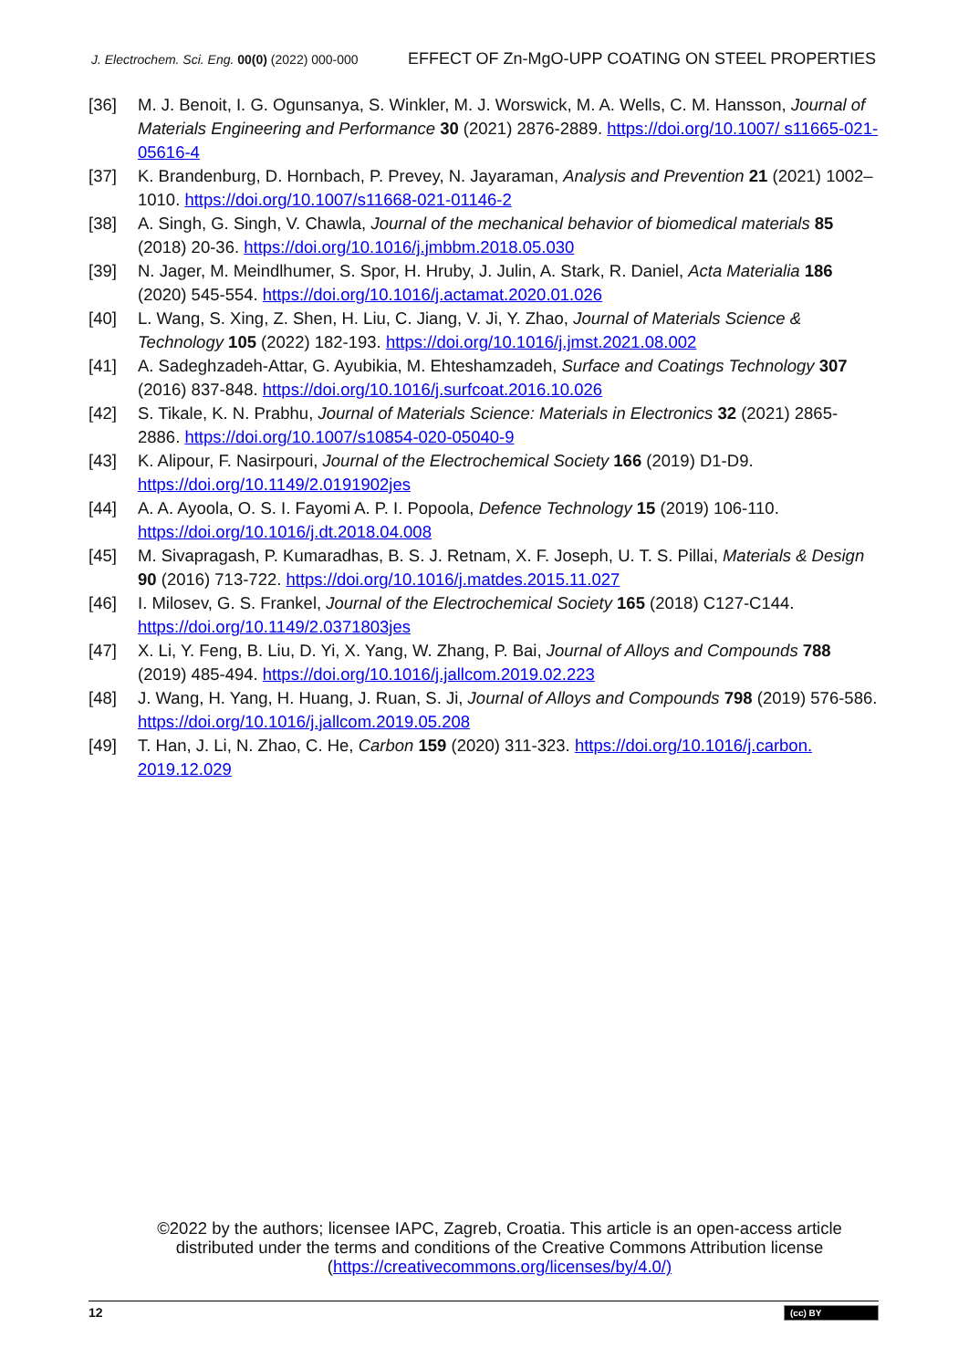J. Electrochem. Sci. Eng. 00(0) (2022) 000-000 EFFECT OF Zn-MgO-UPP COATING ON STEEL PROPERTIES
[36] M. J. Benoit, I. G. Ogunsanya, S. Winkler, M. J. Worswick, M. A. Wells, C. M. Hansson, Journal of Materials Engineering and Performance 30 (2021) 2876-2889. https://doi.org/10.1007/ s11665-021-05616-4
[37] K. Brandenburg, D. Hornbach, P. Prevey, N. Jayaraman, Analysis and Prevention 21 (2021) 1002–1010. https://doi.org/10.1007/s11668-021-01146-2
[38] A. Singh, G. Singh, V. Chawla, Journal of the mechanical behavior of biomedical materials 85 (2018) 20-36. https://doi.org/10.1016/j.jmbbm.2018.05.030
[39] N. Jager, M. Meindlhumer, S. Spor, H. Hruby, J. Julin, A. Stark, R. Daniel, Acta Materialia 186 (2020) 545-554. https://doi.org/10.1016/j.actamat.2020.01.026
[40] L. Wang, S. Xing, Z. Shen, H. Liu, C. Jiang, V. Ji, Y. Zhao, Journal of Materials Science & Technology 105 (2022) 182-193. https://doi.org/10.1016/j.jmst.2021.08.002
[41] A. Sadeghzadeh-Attar, G. Ayubikia, M. Ehteshamzadeh, Surface and Coatings Technology 307 (2016) 837-848. https://doi.org/10.1016/j.surfcoat.2016.10.026
[42] S. Tikale, K. N. Prabhu, Journal of Materials Science: Materials in Electronics 32 (2021) 2865-2886. https://doi.org/10.1007/s10854-020-05040-9
[43] K. Alipour, F. Nasirpouri, Journal of the Electrochemical Society 166 (2019) D1-D9. https://doi.org/10.1149/2.0191902jes
[44] A. A. Ayoola, O. S. I. Fayomi A. P. I. Popoola, Defence Technology 15 (2019) 106-110. https://doi.org/10.1016/j.dt.2018.04.008
[45] M. Sivapragash, P. Kumaradhas, B. S. J. Retnam, X. F. Joseph, U. T. S. Pillai, Materials & Design 90 (2016) 713-722. https://doi.org/10.1016/j.matdes.2015.11.027
[46] I. Milosev, G. S. Frankel, Journal of the Electrochemical Society 165 (2018) C127-C144. https://doi.org/10.1149/2.0371803jes
[47] X. Li, Y. Feng, B. Liu, D. Yi, X. Yang, W. Zhang, P. Bai, Journal of Alloys and Compounds 788 (2019) 485-494. https://doi.org/10.1016/j.jallcom.2019.02.223
[48] J. Wang, H. Yang, H. Huang, J. Ruan, S. Ji, Journal of Alloys and Compounds 798 (2019) 576-586. https://doi.org/10.1016/j.jallcom.2019.05.208
[49] T. Han, J. Li, N. Zhao, C. He, Carbon 159 (2020) 311-323. https://doi.org/10.1016/j.carbon. 2019.12.029
©2022 by the authors; licensee IAPC, Zagreb, Croatia. This article is an open-access article distributed under the terms and conditions of the Creative Commons Attribution license (https://creativecommons.org/licenses/by/4.0/)
12 (cc) BY